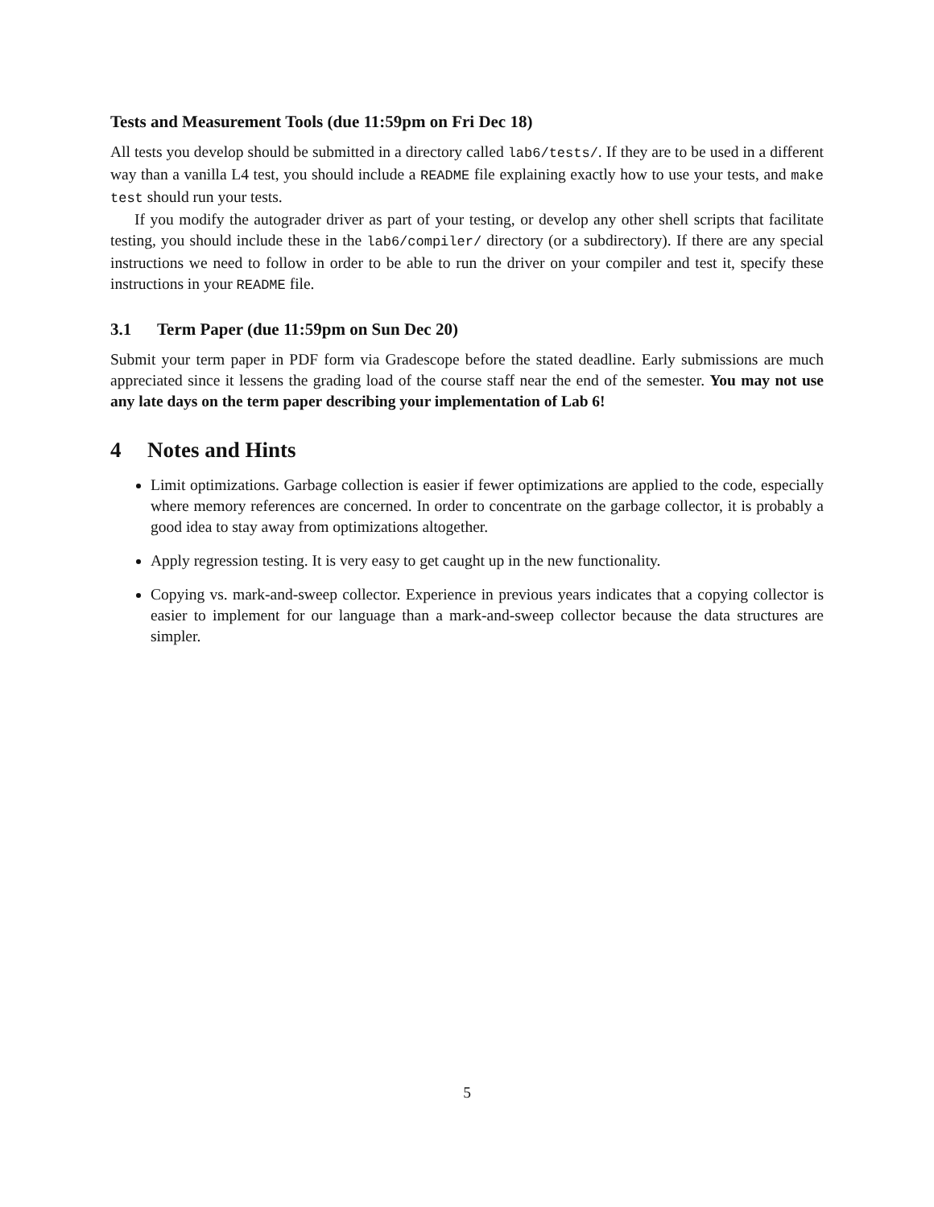Tests and Measurement Tools (due 11:59pm on Fri Dec 18)
All tests you develop should be submitted in a directory called lab6/tests/. If they are to be used in a different way than a vanilla L4 test, you should include a README file explaining exactly how to use your tests, and make test should run your tests.
If you modify the autograder driver as part of your testing, or develop any other shell scripts that facilitate testing, you should include these in the lab6/compiler/ directory (or a subdirectory). If there are any special instructions we need to follow in order to be able to run the driver on your compiler and test it, specify these instructions in your README file.
3.1 Term Paper (due 11:59pm on Sun Dec 20)
Submit your term paper in PDF form via Gradescope before the stated deadline. Early submissions are much appreciated since it lessens the grading load of the course staff near the end of the semester. You may not use any late days on the term paper describing your implementation of Lab 6!
4 Notes and Hints
Limit optimizations. Garbage collection is easier if fewer optimizations are applied to the code, especially where memory references are concerned. In order to concentrate on the garbage collector, it is probably a good idea to stay away from optimizations altogether.
Apply regression testing. It is very easy to get caught up in the new functionality.
Copying vs. mark-and-sweep collector. Experience in previous years indicates that a copying collector is easier to implement for our language than a mark-and-sweep collector because the data structures are simpler.
5